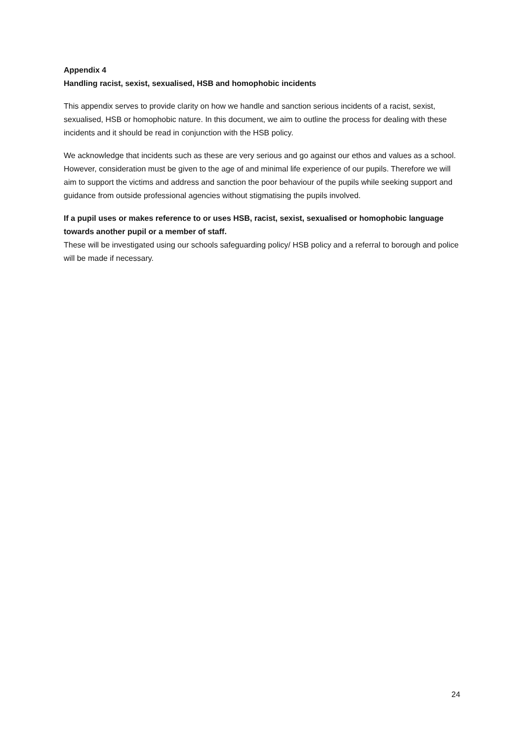Appendix 4
Handling racist, sexist, sexualised, HSB and homophobic incidents
This appendix serves to provide clarity on how we handle and sanction serious incidents of a racist, sexist, sexualised, HSB or homophobic nature. In this document, we aim to outline the process for dealing with these incidents and it should be read in conjunction with the HSB policy.
We acknowledge that incidents such as these are very serious and go against our ethos and values as a school. However, consideration must be given to the age of and minimal life experience of our pupils. Therefore we will aim to support the victims and address and sanction the poor behaviour of the pupils while seeking support and guidance from outside professional agencies without stigmatising the pupils involved.
If a pupil uses or makes reference to or uses HSB, racist, sexist, sexualised or homophobic language towards another pupil or a member of staff.
These will be investigated using our schools safeguarding policy/ HSB policy and a referral to borough and police will be made if necessary.
24